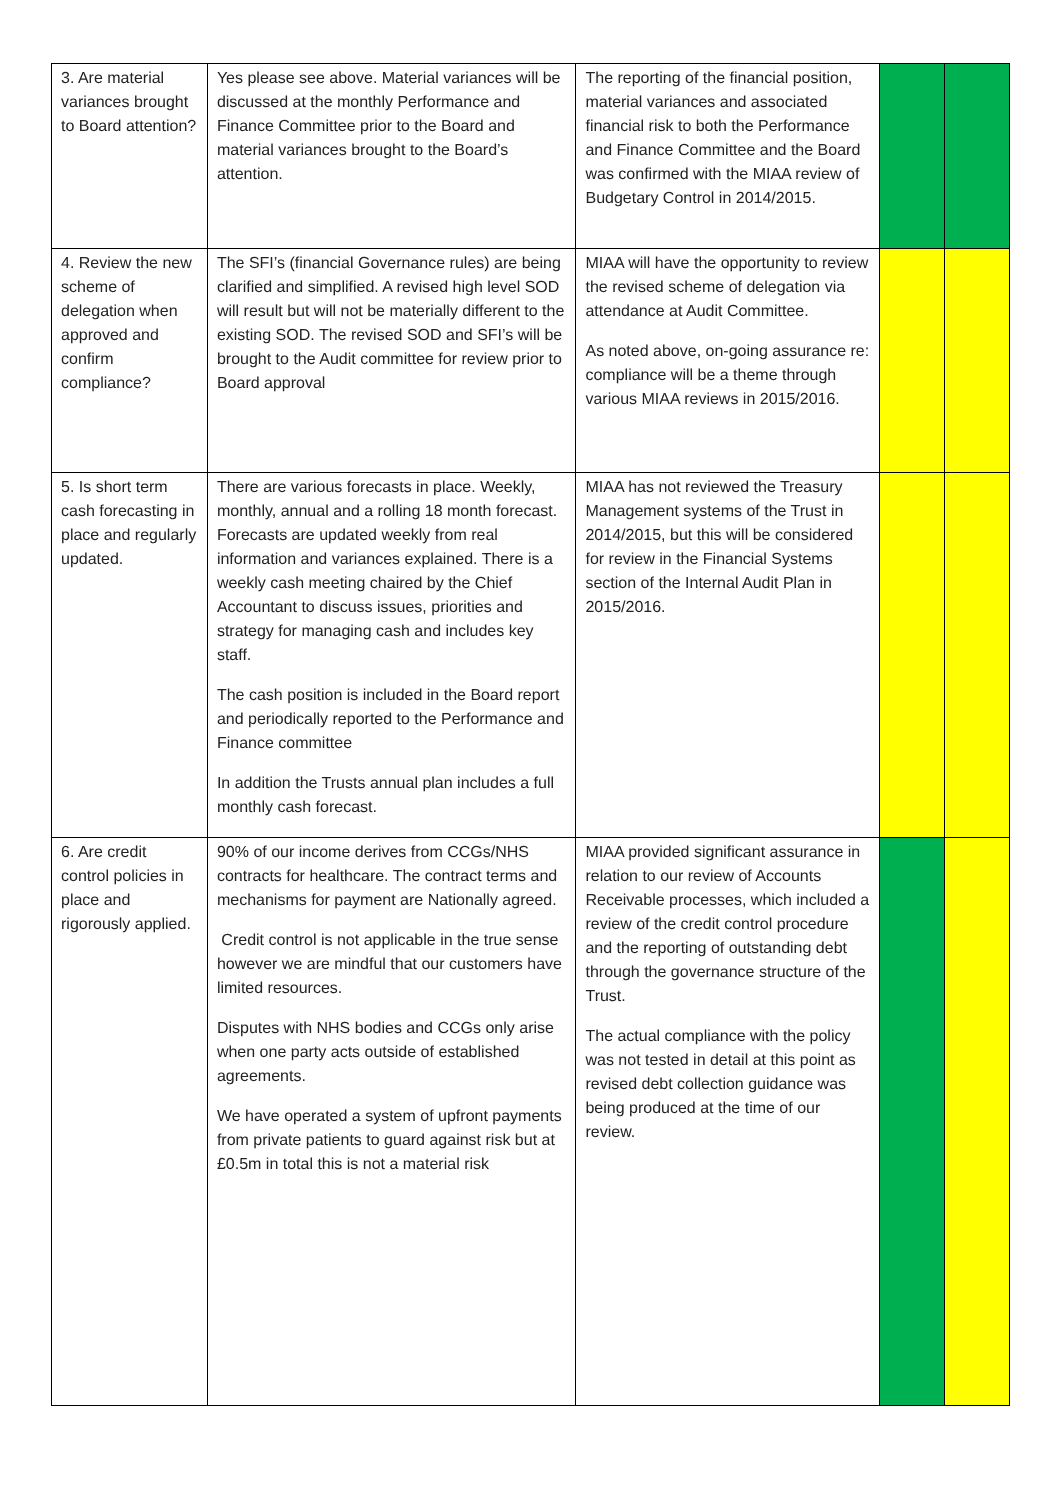| 3. Are material variances brought to Board attention? | Yes please see above. Material variances will be discussed at the monthly Performance and Finance Committee prior to the Board and material variances brought to the Board’s attention. | The reporting of the financial position, material variances and associated financial risk to both the Performance and Finance Committee and the Board was confirmed with the MIAA review of Budgetary Control in 2014/2015. | | |
| 4. Review the new scheme of delegation when approved and confirm compliance? | The SFI’s (financial Governance rules) are being clarified and simplified. A revised high level SOD will result but will not be materially different to the existing SOD. The revised SOD and SFI’s will be brought to the Audit committee for review prior to Board approval | MIAA will have the opportunity to review the revised scheme of delegation via attendance at Audit Committee. As noted above, on-going assurance re: compliance will be a theme through various MIAA reviews in 2015/2016. | | |
| 5. Is short term cash forecasting in place and regularly updated. | There are various forecasts in place. Weekly, monthly, annual and a rolling 18 month forecast. Forecasts are updated weekly from real information and variances explained. There is a weekly cash meeting chaired by the Chief Accountant to discuss issues, priorities and strategy for managing cash and includes key staff. The cash position is included in the Board report and periodically reported to the Performance and Finance committee In addition the Trusts annual plan includes a full monthly cash forecast. | MIAA has not reviewed the Treasury Management systems of the Trust in 2014/2015, but this will be considered for review in the Financial Systems section of the Internal Audit Plan in 2015/2016. | | |
| 6. Are credit control policies in place and rigorously applied. | 90% of our income derives from CCGs/NHS contracts for healthcare. The contract terms and mechanisms for payment are Nationally agreed. Credit control is not applicable in the true sense however we are mindful that our customers have limited resources. Disputes with NHS bodies and CCGs only arise when one party acts outside of established agreements. We have operated a system of upfront payments from private patients to guard against risk but at £0.5m in total this is not a material risk | MIAA provided significant assurance in relation to our review of Accounts Receivable processes, which included a review of the credit control procedure and the reporting of outstanding debt through the governance structure of the Trust. The actual compliance with the policy was not tested in detail at this point as revised debt collection guidance was being produced at the time of our review. | | |